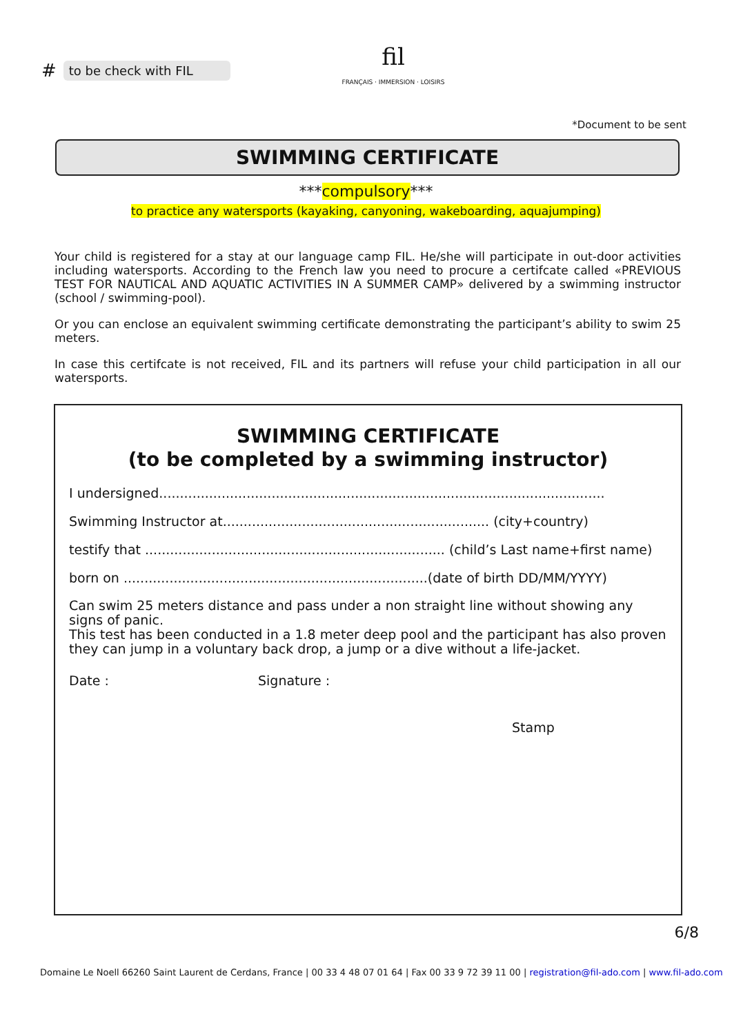#
to be check with FIL
fil
FRANÇAIS · IMMERSION · LOISIRS
*Document to be sent
SWIMMING CERTIFICATE
***compulsory***
to practice any watersports (kayaking, canyoning, wakeboarding, aquajumping)
Your child is registered for a stay at our language camp FIL. He/she will participate in out-door activities including watersports. According to the French law you need to procure a certifcate called «PREVIOUS TEST FOR NAUTICAL AND AQUATIC ACTIVITIES IN A SUMMER CAMP» delivered by a swimming instructor (school / swimming-pool).
Or you can enclose an equivalent swimming certificate demonstrating the participant’s ability to swim 25 meters.
In case this certifcate is not received, FIL and its partners will refuse your child participation in all our watersports.
SWIMMING CERTIFICATE
(to be completed by a swimming instructor)
I undersigned...........................................................................................................
Swimming Instructor at................................................................ (city+country)
testify that ........................................................................ (child’s Last name+first name)
born on .........................................................................(date of birth DD/MM/YYYY)
Can swim 25 meters distance and pass under a non straight line without showing any signs of panic.
This test has been conducted in a 1.8 meter deep pool and the participant has also proven they can jump in a voluntary back drop, a jump or a dive without a life-jacket.
Date : Signature :
Stamp
6/8
Domaine Le Noell 66260 Saint Laurent de Cerdans, France | 00 33 4 48 07 01 64 | Fax 00 33 9 72 39 11 00 | registration@fil-ado.com | www.fil-ado.com